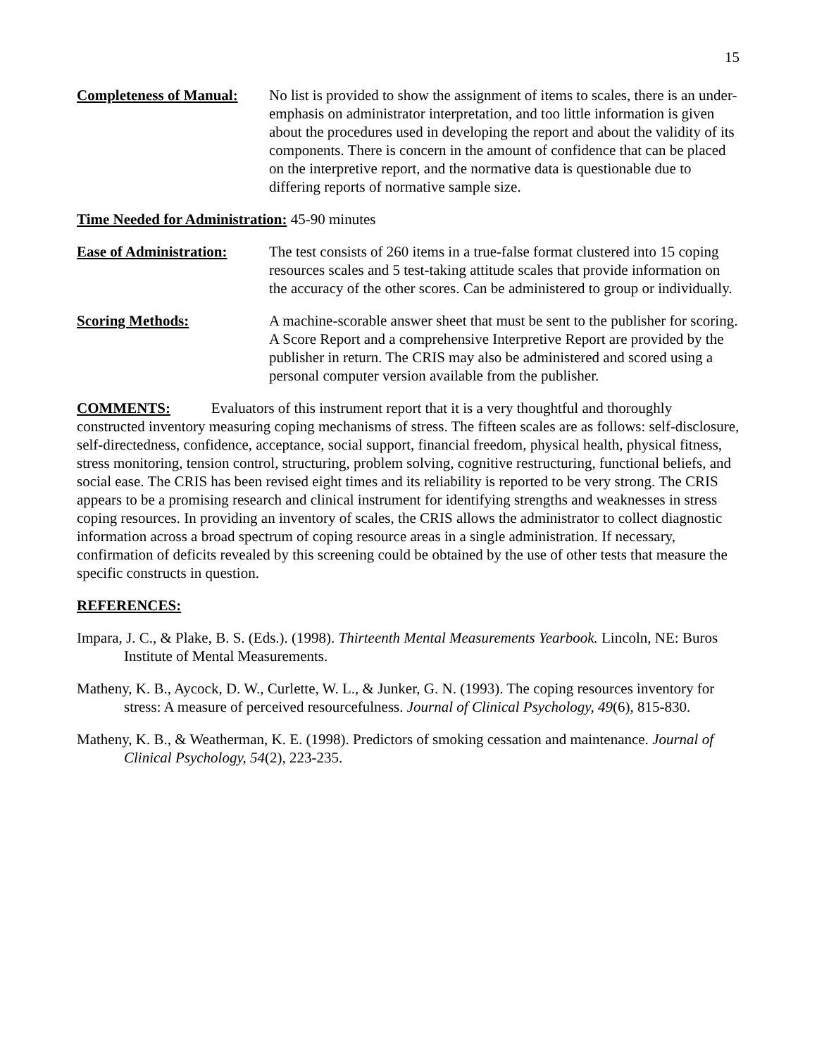15
Completeness of Manual:
No list is provided to show the assignment of items to scales, there is an under-emphasis on administrator interpretation, and too little information is given about the procedures used in developing the report and about the validity of its components. There is concern in the amount of confidence that can be placed on the interpretive report, and the normative data is questionable due to differing reports of normative sample size.
Time Needed for Administration: 45-90 minutes
Ease of Administration:
The test consists of 260 items in a true-false format clustered into 15 coping resources scales and 5 test-taking attitude scales that provide information on the accuracy of the other scores. Can be administered to group or individually.
Scoring Methods: A machine-scorable answer sheet that must be sent to the publisher for scoring. A Score Report and a comprehensive Interpretive Report are provided by the publisher in return. The CRIS may also be administered and scored using a personal computer version available from the publisher.
COMMENTS: Evaluators of this instrument report that it is a very thoughtful and thoroughly constructed inventory measuring coping mechanisms of stress. The fifteen scales are as follows: self-disclosure, self-directedness, confidence, acceptance, social support, financial freedom, physical health, physical fitness, stress monitoring, tension control, structuring, problem solving, cognitive restructuring, functional beliefs, and social ease. The CRIS has been revised eight times and its reliability is reported to be very strong. The CRIS appears to be a promising research and clinical instrument for identifying strengths and weaknesses in stress coping resources. In providing an inventory of scales, the CRIS allows the administrator to collect diagnostic information across a broad spectrum of coping resource areas in a single administration. If necessary, confirmation of deficits revealed by this screening could be obtained by the use of other tests that measure the specific constructs in question.
REFERENCES:
Impara, J. C., & Plake, B. S. (Eds.). (1998). Thirteenth Mental Measurements Yearbook. Lincoln, NE: Buros Institute of Mental Measurements.
Matheny, K. B., Aycock, D. W., Curlette, W. L., & Junker, G. N. (1993). The coping resources inventory for stress: A measure of perceived resourcefulness. Journal of Clinical Psychology, 49(6), 815-830.
Matheny, K. B., & Weatherman, K. E. (1998). Predictors of smoking cessation and maintenance. Journal of Clinical Psychology, 54(2), 223-235.